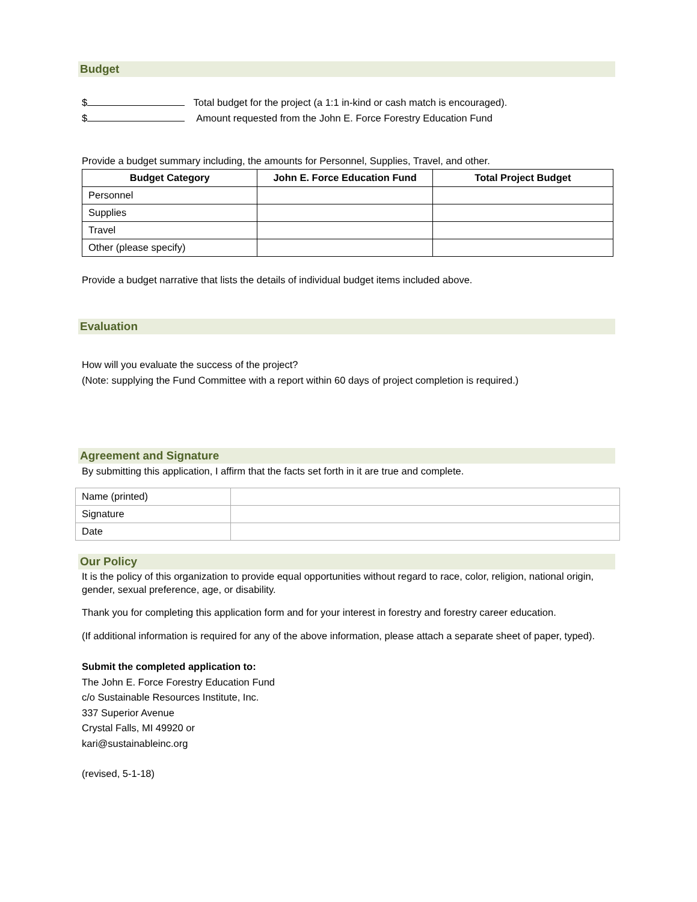Budget
$ Total budget for the project (a 1:1 in-kind or cash match is encouraged).
$ Amount requested from the John E. Force Forestry Education Fund
Provide a budget summary including, the amounts for Personnel, Supplies, Travel, and other.
| Budget Category | John E. Force Education Fund | Total Project Budget |
| --- | --- | --- |
| Personnel | | |
| Supplies | | |
| Travel | | |
| Other (please specify) | | |
Provide a budget narrative that lists the details of individual budget items included above.
Evaluation
How will you evaluate the success of the project?
(Note: supplying the Fund Committee with a report within 60 days of project completion is required.)
Agreement and Signature
By submitting this application, I affirm that the facts set forth in it are true and complete.
| Name (printed) | |
| Signature | |
| Date | |
Our Policy
It is the policy of this organization to provide equal opportunities without regard to race, color, religion, national origin, gender, sexual preference, age, or disability.
Thank you for completing this application form and for your interest in forestry and forestry career education.
(If additional information is required for any of the above information, please attach a separate sheet of paper, typed).
Submit the completed application to:
The John E. Force Forestry Education Fund
c/o Sustainable Resources Institute, Inc.
337 Superior Avenue
Crystal Falls, MI 49920 or
kari@sustainableinc.org
(revised, 5-1-18)